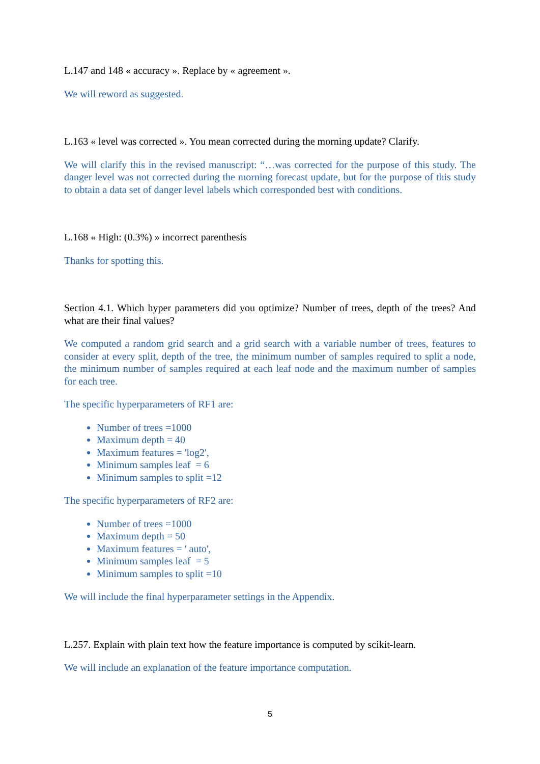L.147 and 148 « accuracy ». Replace by « agreement ».
We will reword as suggested.
L.163 « level was corrected ». You mean corrected during the morning update? Clarify.
We will clarify this in the revised manuscript: “…was corrected for the purpose of this study. The danger level was not corrected during the morning forecast update, but for the purpose of this study to obtain a data set of danger level labels which corresponded best with conditions.
L.168 « High: (0.3%) » incorrect parenthesis
Thanks for spotting this.
Section 4.1. Which hyper parameters did you optimize? Number of trees, depth of the trees? And what are their final values?
We computed a random grid search and a grid search with a variable number of trees, features to consider at every split, depth of the tree, the minimum number of samples required to split a node, the minimum number of samples required at each leaf node and the maximum number of samples for each tree.
The specific hyperparameters of RF1 are:
Number of trees =1000
Maximum depth = 40
Maximum features = 'log2',
Minimum samples leaf = 6
Minimum samples to split =12
The specific hyperparameters of RF2 are:
Number of trees =1000
Maximum depth = 50
Maximum features = ' auto',
Minimum samples leaf = 5
Minimum samples to split =10
We will include the final hyperparameter settings in the Appendix.
L.257. Explain with plain text how the feature importance is computed by scikit-learn.
We will include an explanation of the feature importance computation.
5